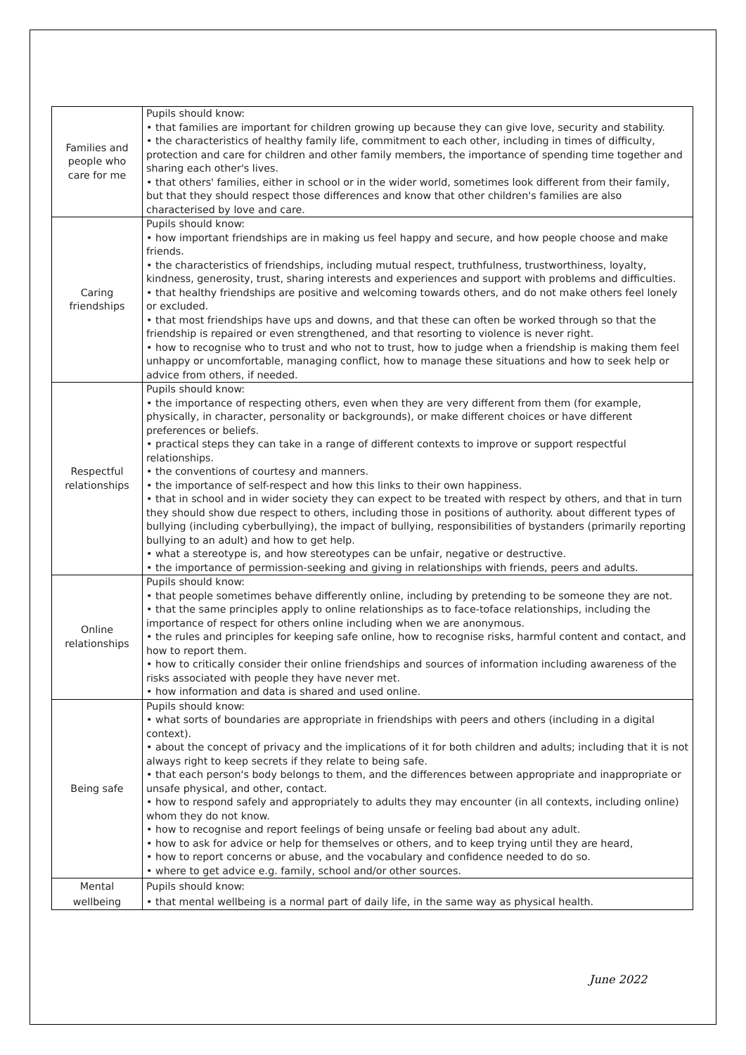| Families and people who care for me | Pupils should know: • that families are important for children growing up because they can give love, security and stability. • the characteristics of healthy family life, commitment to each other, including in times of difficulty, protection and care for children and other family members, the importance of spending time together and sharing each other's lives. • that others' families, either in school or in the wider world, sometimes look different from their family, but that they should respect those differences and know that other children's families are also characterised by love and care. |
| Caring friendships | Pupils should know: • how important friendships are in making us feel happy and secure, and how people choose and make friends. • the characteristics of friendships, including mutual respect, truthfulness, trustworthiness, loyalty, kindness, generosity, trust, sharing interests and experiences and support with problems and difficulties. • that healthy friendships are positive and welcoming towards others, and do not make others feel lonely or excluded. • that most friendships have ups and downs, and that these can often be worked through so that the friendship is repaired or even strengthened, and that resorting to violence is never right. • how to recognise who to trust and who not to trust, how to judge when a friendship is making them feel unhappy or uncomfortable, managing conflict, how to manage these situations and how to seek help or advice from others, if needed. |
| Respectful relationships | Pupils should know: • the importance of respecting others, even when they are very different from them (for example, physically, in character, personality or backgrounds), or make different choices or have different preferences or beliefs. • practical steps they can take in a range of different contexts to improve or support respectful relationships. • the conventions of courtesy and manners. • the importance of self-respect and how this links to their own happiness. • that in school and in wider society they can expect to be treated with respect by others, and that in turn they should show due respect to others, including those in positions of authority. about different types of bullying (including cyberbullying), the impact of bullying, responsibilities of bystanders (primarily reporting bullying to an adult) and how to get help. • what a stereotype is, and how stereotypes can be unfair, negative or destructive. • the importance of permission-seeking and giving in relationships with friends, peers and adults. |
| Online relationships | Pupils should know: • that people sometimes behave differently online, including by pretending to be someone they are not. • that the same principles apply to online relationships as to face-toface relationships, including the importance of respect for others online including when we are anonymous. • the rules and principles for keeping safe online, how to recognise risks, harmful content and contact, and how to report them. • how to critically consider their online friendships and sources of information including awareness of the risks associated with people they have never met. • how information and data is shared and used online. |
| Being safe | Pupils should know: • what sorts of boundaries are appropriate in friendships with peers and others (including in a digital context). • about the concept of privacy and the implications of it for both children and adults; including that it is not always right to keep secrets if they relate to being safe. • that each person's body belongs to them, and the differences between appropriate and inappropriate or unsafe physical, and other, contact. • how to respond safely and appropriately to adults they may encounter (in all contexts, including online) whom they do not know. • how to recognise and report feelings of being unsafe or feeling bad about any adult. • how to ask for advice or help for themselves or others, and to keep trying until they are heard, • how to report concerns or abuse, and the vocabulary and confidence needed to do so. • where to get advice e.g. family, school and/or other sources. |
| Mental wellbeing | Pupils should know: • that mental wellbeing is a normal part of daily life, in the same way as physical health. |
June 2022